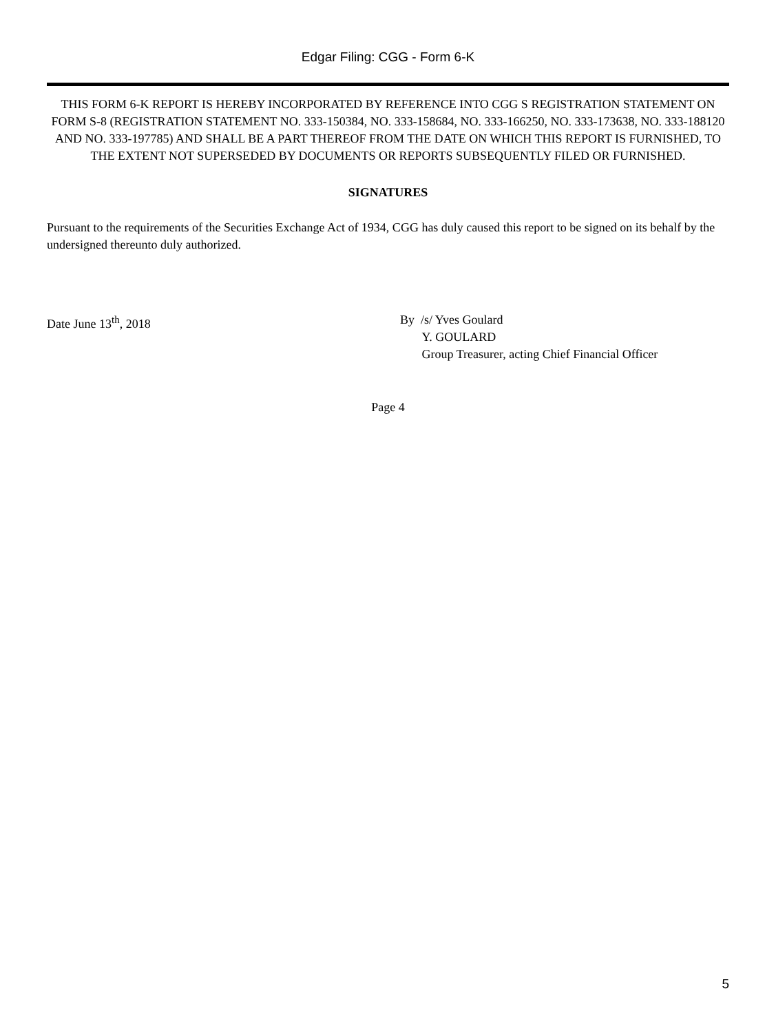Edgar Filing: CGG - Form 6-K
THIS FORM 6-K REPORT IS HEREBY INCORPORATED BY REFERENCE INTO CGG S REGISTRATION STATEMENT ON FORM S-8 (REGISTRATION STATEMENT NO. 333-150384, NO. 333-158684, NO. 333-166250, NO. 333-173638, NO. 333-188120 AND NO. 333-197785) AND SHALL BE A PART THEREOF FROM THE DATE ON WHICH THIS REPORT IS FURNISHED, TO THE EXTENT NOT SUPERSEDED BY DOCUMENTS OR REPORTS SUBSEQUENTLY FILED OR FURNISHED.
SIGNATURES
Pursuant to the requirements of the Securities Exchange Act of 1934, CGG has duly caused this report to be signed on its behalf by the undersigned thereunto duly authorized.
Date June 13<sup>th</sup>, 2018 By /s/ Yves Goulard
Y. GOULARD
Group Treasurer, acting Chief Financial Officer
Page 4
5